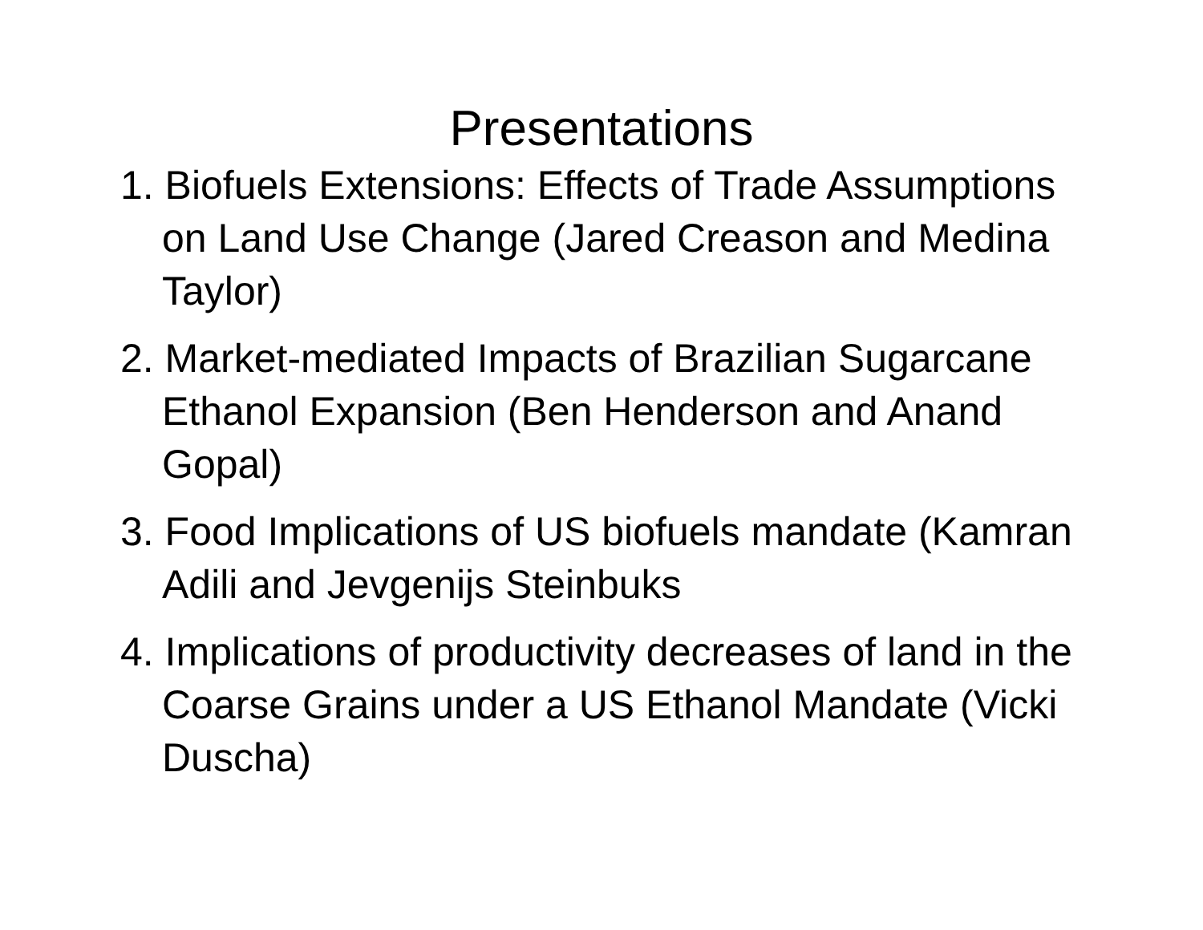Presentations
1. Biofuels Extensions: Effects of Trade Assumptions on Land Use Change (Jared Creason and Medina Taylor)
2. Market-mediated Impacts of Brazilian Sugarcane Ethanol Expansion (Ben Henderson and Anand Gopal)
3. Food Implications of US biofuels mandate (Kamran Adili and Jevgenijs Steinbuks
4. Implications of productivity decreases of land in the Coarse Grains under a US Ethanol Mandate (Vicki Duscha)